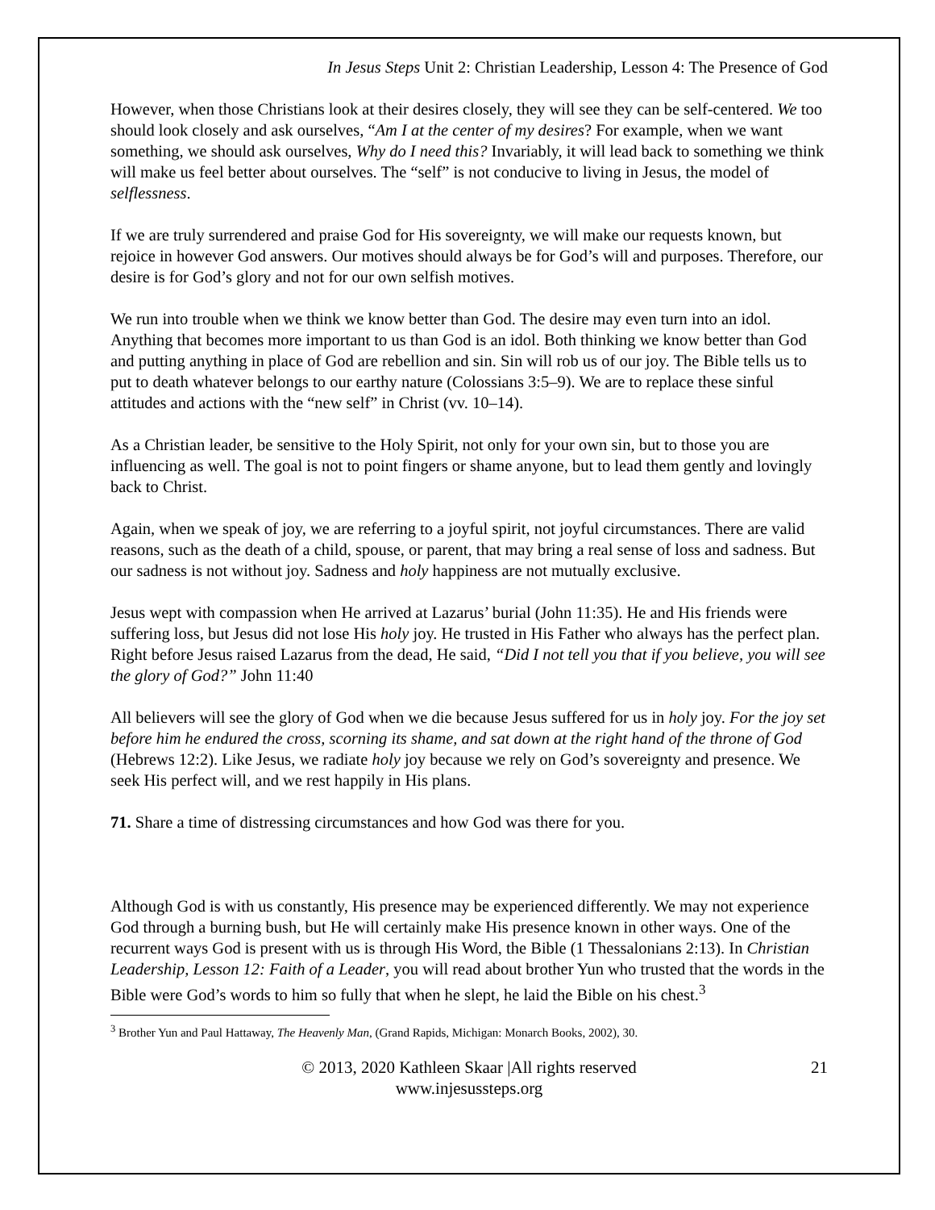In Jesus Steps Unit 2: Christian Leadership, Lesson 4: The Presence of God
However, when those Christians look at their desires closely, they will see they can be self-centered. We too should look closely and ask ourselves, “Am I at the center of my desires? For example, when we want something, we should ask ourselves, Why do I need this? Invariably, it will lead back to something we think will make us feel better about ourselves. The “self” is not conducive to living in Jesus, the model of selflessness.
If we are truly surrendered and praise God for His sovereignty, we will make our requests known, but rejoice in however God answers. Our motives should always be for God’s will and purposes. Therefore, our desire is for God’s glory and not for our own selfish motives.
We run into trouble when we think we know better than God. The desire may even turn into an idol. Anything that becomes more important to us than God is an idol. Both thinking we know better than God and putting anything in place of God are rebellion and sin. Sin will rob us of our joy. The Bible tells us to put to death whatever belongs to our earthy nature (Colossians 3:5–9). We are to replace these sinful attitudes and actions with the “new self” in Christ (vv. 10–14).
As a Christian leader, be sensitive to the Holy Spirit, not only for your own sin, but to those you are influencing as well. The goal is not to point fingers or shame anyone, but to lead them gently and lovingly back to Christ.
Again, when we speak of joy, we are referring to a joyful spirit, not joyful circumstances. There are valid reasons, such as the death of a child, spouse, or parent, that may bring a real sense of loss and sadness. But our sadness is not without joy. Sadness and holy happiness are not mutually exclusive.
Jesus wept with compassion when He arrived at Lazarus’ burial (John 11:35). He and His friends were suffering loss, but Jesus did not lose His holy joy. He trusted in His Father who always has the perfect plan. Right before Jesus raised Lazarus from the dead, He said, “Did I not tell you that if you believe, you will see the glory of God?” John 11:40
All believers will see the glory of God when we die because Jesus suffered for us in holy joy. For the joy set before him he endured the cross, scorning its shame, and sat down at the right hand of the throne of God (Hebrews 12:2). Like Jesus, we radiate holy joy because we rely on God’s sovereignty and presence. We seek His perfect will, and we rest happily in His plans.
71. Share a time of distressing circumstances and how God was there for you.
Although God is with us constantly, His presence may be experienced differently. We may not experience God through a burning bush, but He will certainly make His presence known in other ways. One of the recurrent ways God is present with us is through His Word, the Bible (1 Thessalonians 2:13). In Christian Leadership, Lesson 12: Faith of a Leader, you will read about brother Yun who trusted that the words in the Bible were God’s words to him so fully that when he slept, he laid the Bible on his chest.<sup>3</sup>
<sup>3</sup> Brother Yun and Paul Hattaway, The Heavenly Man, (Grand Rapids, Michigan: Monarch Books, 2002), 30.
© 2013, 2020 Kathleen Skaar |All rights reserved
www.injesussteps.org
21